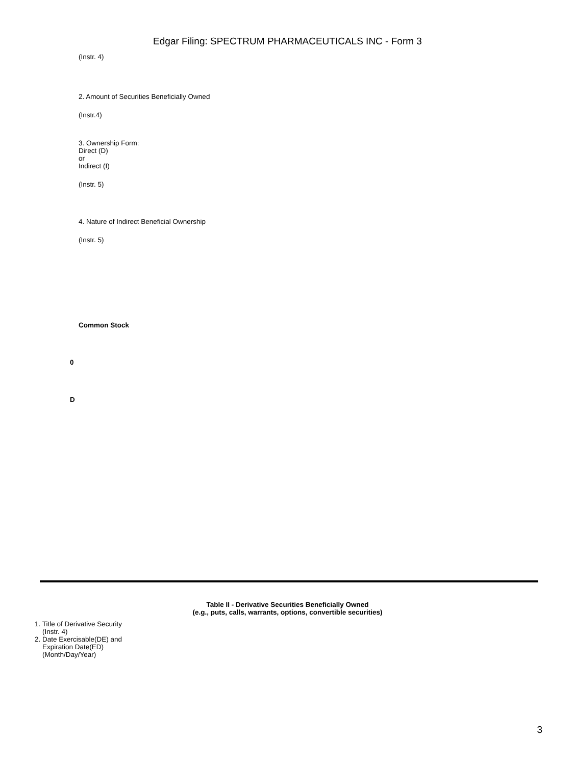Edgar Filing: SPECTRUM PHARMACEUTICALS INC - Form 3
(Instr. 4)
2. Amount of Securities Beneficially Owned
(Instr.4)
3. Ownership Form:
Direct (D)
or
Indirect (I)
(Instr. 5)
4. Nature of Indirect Beneficial Ownership
(Instr. 5)
Common Stock
0
D
Table II - Derivative Securities Beneficially Owned
(e.g., puts, calls, warrants, options, convertible securities)
1. Title of Derivative Security
(Instr. 4)
2. Date Exercisable(DE) and
Expiration Date(ED)
(Month/Day/Year)
3